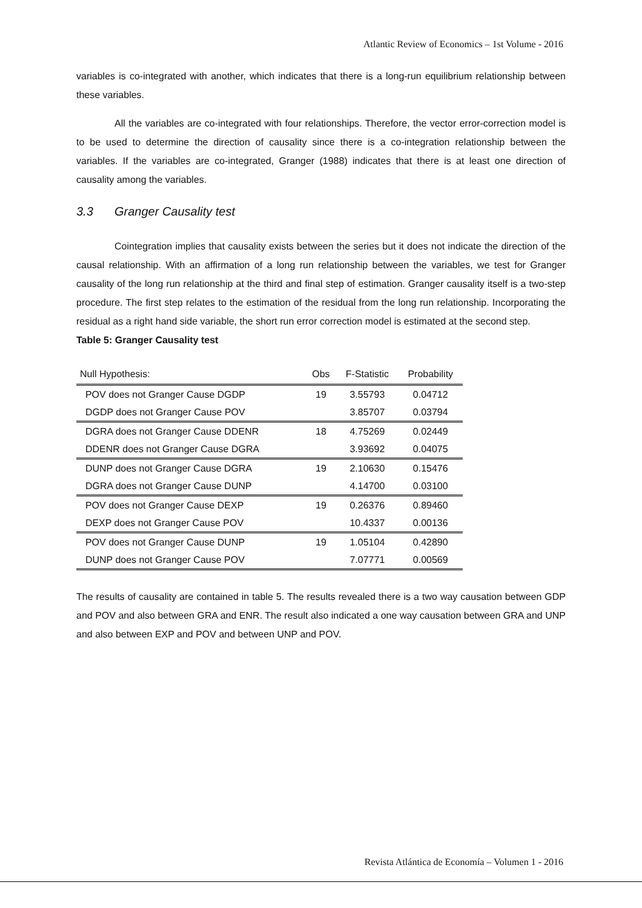Atlantic Review of Economics – 1st Volume - 2016
variables is co-integrated with another, which indicates that there is a long-run equilibrium relationship between these variables.
All the variables are co-integrated with four relationships. Therefore, the vector error-correction model is to be used to determine the direction of causality since there is a co-integration relationship between the variables. If the variables are co-integrated, Granger (1988) indicates that there is at least one direction of causality among the variables.
3.3 Granger Causality test
Cointegration implies that causality exists between the series but it does not indicate the direction of the causal relationship. With an affirmation of a long run relationship between the variables, we test for Granger causality of the long run relationship at the third and final step of estimation. Granger causality itself is a two-step procedure. The first step relates to the estimation of the residual from the long run relationship. Incorporating the residual as a right hand side variable, the short run error correction model is estimated at the second step.
Table 5: Granger Causality test
| Null Hypothesis: | Obs | F-Statistic | Probability |
| --- | --- | --- | --- |
| POV does not Granger Cause DGDP | 19 | 3.55793 | 0.04712 |
| DGDP does not Granger Cause POV | | 3.85707 | 0.03794 |
| DGRA does not Granger Cause DDENR | 18 | 4.75269 | 0.02449 |
| DDENR does not Granger Cause DGRA | | 3.93692 | 0.04075 |
| DUNP does not Granger Cause DGRA | 19 | 2.10630 | 0.15476 |
| DGRA does not Granger Cause DUNP | | 4.14700 | 0.03100 |
| POV does not Granger Cause DEXP | 19 | 0.26376 | 0.89460 |
| DEXP does not Granger Cause POV | | 10.4337 | 0.00136 |
| POV does not Granger Cause DUNP | 19 | 1.05104 | 0.42890 |
| DUNP does not Granger Cause POV | | 7.07771 | 0.00569 |
The results of causality are contained in table 5. The results revealed there is a two way causation between GDP and POV and also between GRA and ENR. The result also indicated a one way causation between GRA and UNP and also between EXP and POV and between UNP and POV.
Revista Atlántica de Economía – Volumen 1 - 2016